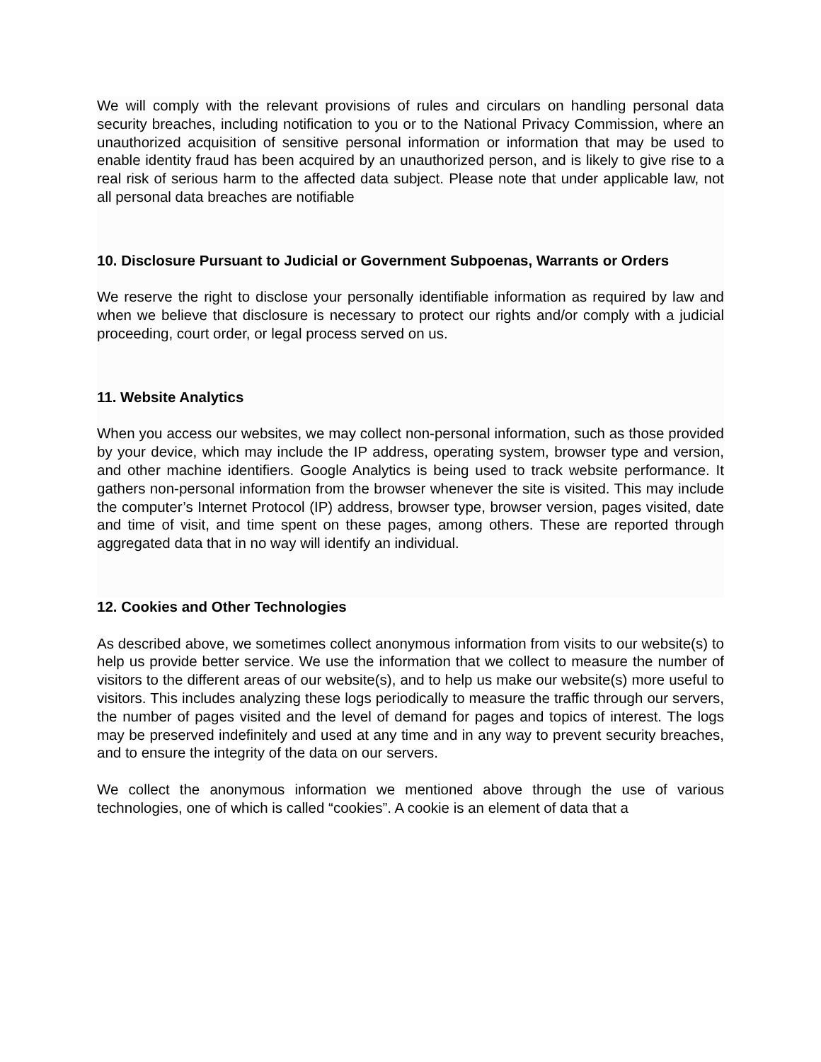We will comply with the relevant provisions of rules and circulars on handling personal data security breaches, including notification to you or to the National Privacy Commission, where an unauthorized acquisition of sensitive personal information or information that may be used to enable identity fraud has been acquired by an unauthorized person, and is likely to give rise to a real risk of serious harm to the affected data subject. Please note that under applicable law, not all personal data breaches are notifiable
10. Disclosure Pursuant to Judicial or Government Subpoenas, Warrants or Orders
We reserve the right to disclose your personally identifiable information as required by law and when we believe that disclosure is necessary to protect our rights and/or comply with a judicial proceeding, court order, or legal process served on us.
11. Website Analytics
When you access our websites, we may collect non-personal information, such as those provided by your device, which may include the IP address, operating system, browser type and version, and other machine identifiers. Google Analytics is being used to track website performance. It gathers non-personal information from the browser whenever the site is visited. This may include the computer’s Internet Protocol (IP) address, browser type, browser version, pages visited, date and time of visit, and time spent on these pages, among others. These are reported through aggregated data that in no way will identify an individual.
12. Cookies and Other Technologies
As described above, we sometimes collect anonymous information from visits to our website(s) to help us provide better service. We use the information that we collect to measure the number of visitors to the different areas of our website(s), and to help us make our website(s) more useful to visitors. This includes analyzing these logs periodically to measure the traffic through our servers, the number of pages visited and the level of demand for pages and topics of interest. The logs may be preserved indefinitely and used at any time and in any way to prevent security breaches, and to ensure the integrity of the data on our servers.
We collect the anonymous information we mentioned above through the use of various technologies, one of which is called “cookies”. A cookie is an element of data that a